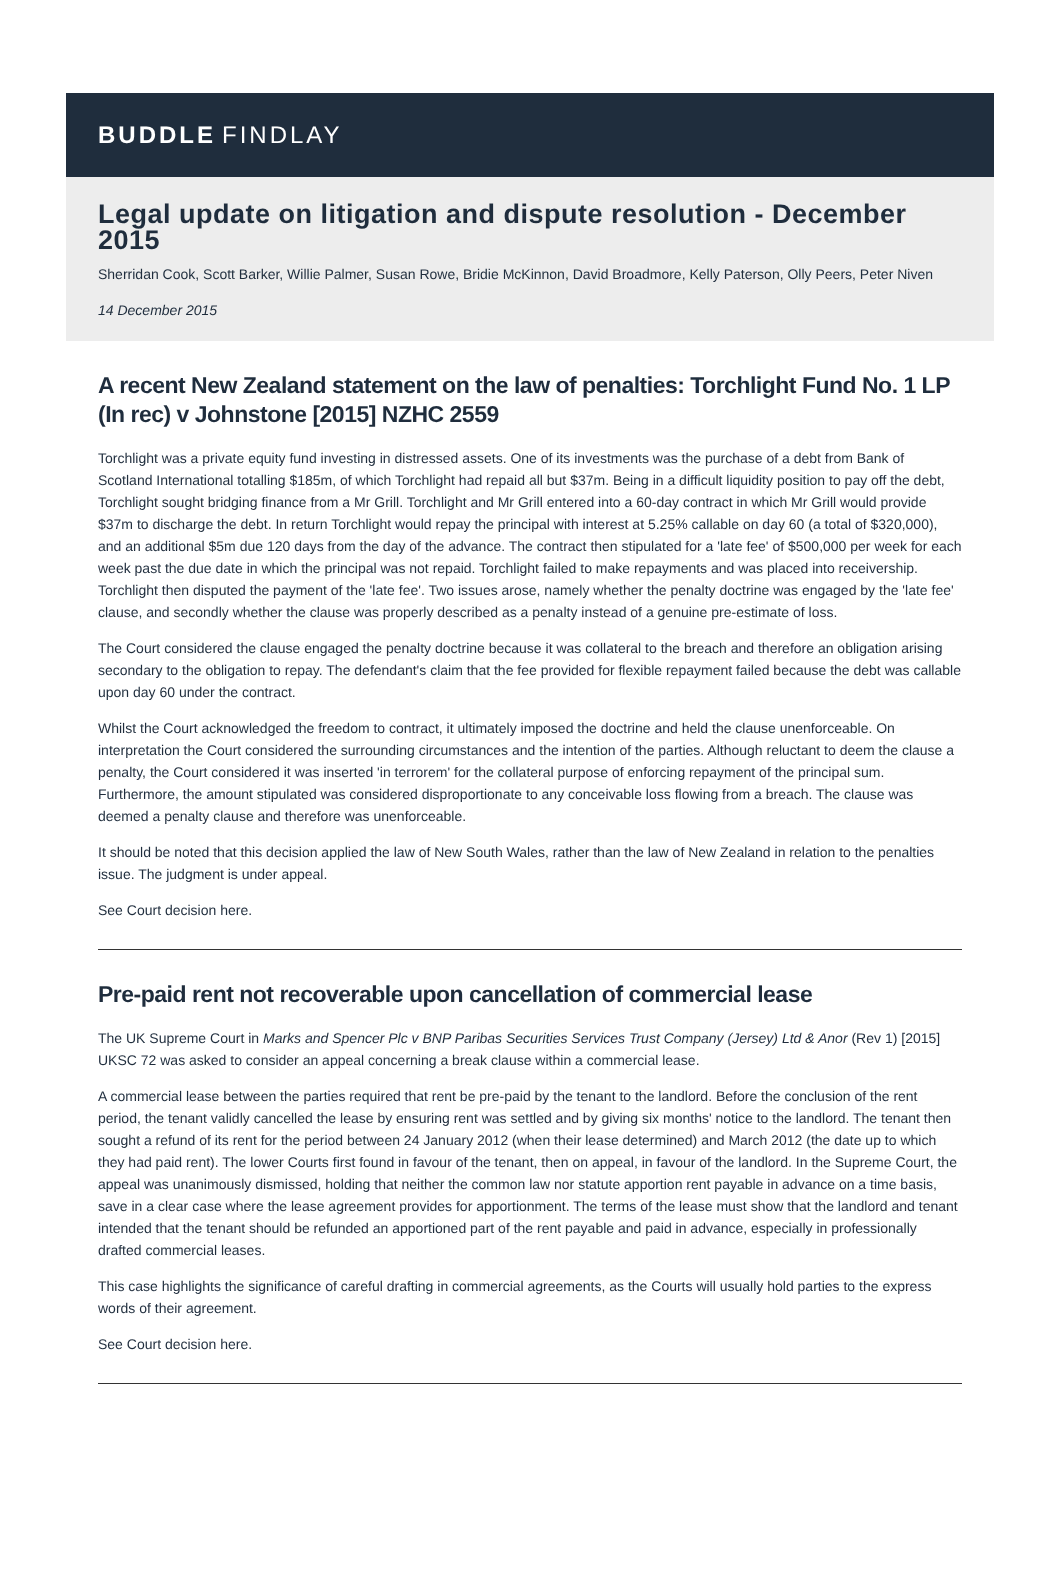BUDDLE FINDLAY
Legal update on litigation and dispute resolution - December 2015
Sherridan Cook, Scott Barker, Willie Palmer, Susan Rowe, Bridie McKinnon, David Broadmore, Kelly Paterson, Olly Peers, Peter Niven
14 December 2015
A recent New Zealand statement on the law of penalties: Torchlight Fund No. 1 LP (In rec) v Johnstone [2015] NZHC 2559
Torchlight was a private equity fund investing in distressed assets. One of its investments was the purchase of a debt from Bank of Scotland International totalling $185m, of which Torchlight had repaid all but $37m. Being in a difficult liquidity position to pay off the debt, Torchlight sought bridging finance from a Mr Grill. Torchlight and Mr Grill entered into a 60-day contract in which Mr Grill would provide $37m to discharge the debt. In return Torchlight would repay the principal with interest at 5.25% callable on day 60 (a total of $320,000), and an additional $5m due 120 days from the day of the advance. The contract then stipulated for a 'late fee' of $500,000 per week for each week past the due date in which the principal was not repaid. Torchlight failed to make repayments and was placed into receivership. Torchlight then disputed the payment of the 'late fee'. Two issues arose, namely whether the penalty doctrine was engaged by the 'late fee' clause, and secondly whether the clause was properly described as a penalty instead of a genuine pre-estimate of loss.
The Court considered the clause engaged the penalty doctrine because it was collateral to the breach and therefore an obligation arising secondary to the obligation to repay. The defendant's claim that the fee provided for flexible repayment failed because the debt was callable upon day 60 under the contract.
Whilst the Court acknowledged the freedom to contract, it ultimately imposed the doctrine and held the clause unenforceable. On interpretation the Court considered the surrounding circumstances and the intention of the parties. Although reluctant to deem the clause a penalty, the Court considered it was inserted 'in terrorem' for the collateral purpose of enforcing repayment of the principal sum. Furthermore, the amount stipulated was considered disproportionate to any conceivable loss flowing from a breach. The clause was deemed a penalty clause and therefore was unenforceable.
It should be noted that this decision applied the law of New South Wales, rather than the law of New Zealand in relation to the penalties issue. The judgment is under appeal.
See Court decision here.
Pre-paid rent not recoverable upon cancellation of commercial lease
The UK Supreme Court in Marks and Spencer Plc v BNP Paribas Securities Services Trust Company (Jersey) Ltd & Anor (Rev 1) [2015] UKSC 72 was asked to consider an appeal concerning a break clause within a commercial lease.
A commercial lease between the parties required that rent be pre-paid by the tenant to the landlord. Before the conclusion of the rent period, the tenant validly cancelled the lease by ensuring rent was settled and by giving six months' notice to the landlord. The tenant then sought a refund of its rent for the period between 24 January 2012 (when their lease determined) and March 2012 (the date up to which they had paid rent). The lower Courts first found in favour of the tenant, then on appeal, in favour of the landlord. In the Supreme Court, the appeal was unanimously dismissed, holding that neither the common law nor statute apportion rent payable in advance on a time basis, save in a clear case where the lease agreement provides for apportionment. The terms of the lease must show that the landlord and tenant intended that the tenant should be refunded an apportioned part of the rent payable and paid in advance, especially in professionally drafted commercial leases.
This case highlights the significance of careful drafting in commercial agreements, as the Courts will usually hold parties to the express words of their agreement.
See Court decision here.